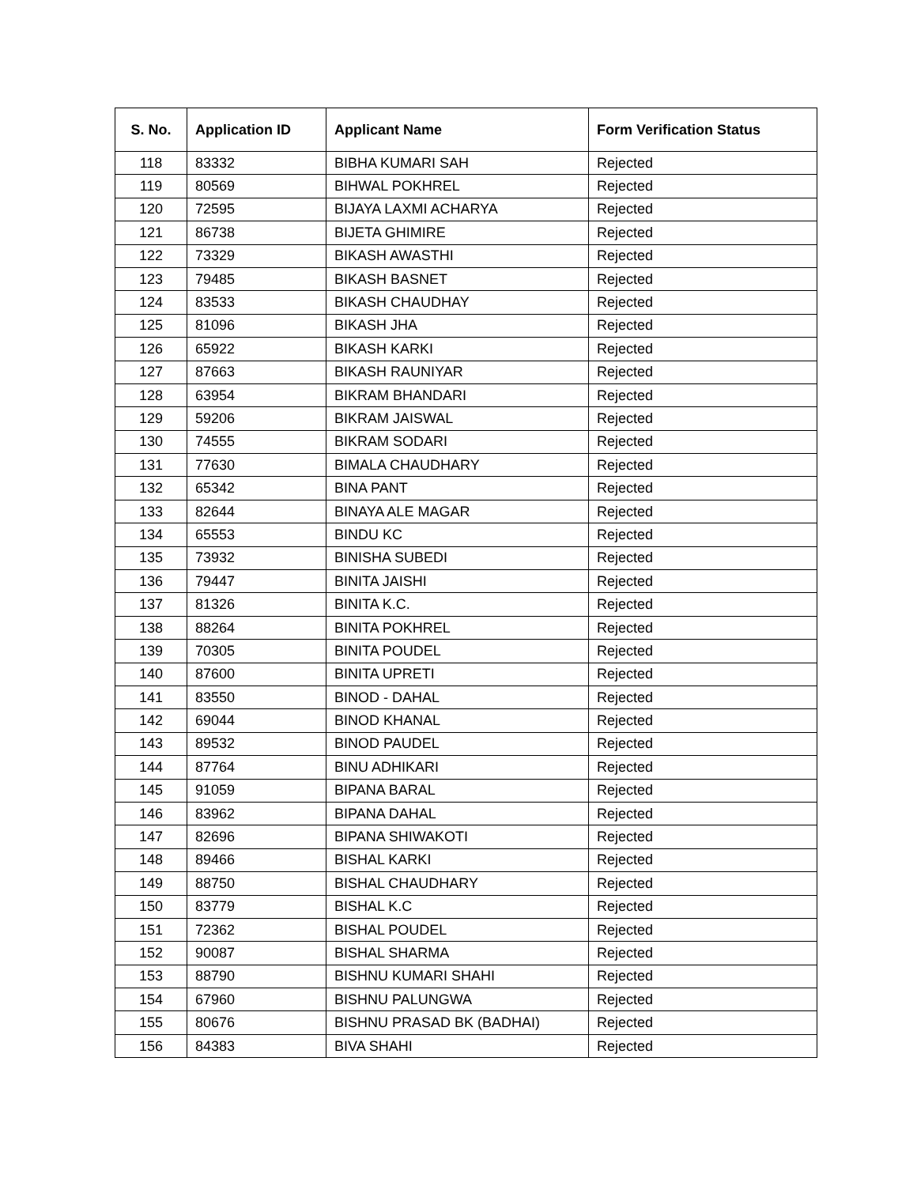| S. No. | Application ID | Applicant Name | Form Verification Status |
| --- | --- | --- | --- |
| 118 | 83332 | BIBHA KUMARI SAH | Rejected |
| 119 | 80569 | BIHWAL POKHREL | Rejected |
| 120 | 72595 | BIJAYA LAXMI ACHARYA | Rejected |
| 121 | 86738 | BIJETA GHIMIRE | Rejected |
| 122 | 73329 | BIKASH AWASTHI | Rejected |
| 123 | 79485 | BIKASH BASNET | Rejected |
| 124 | 83533 | BIKASH CHAUDHAY | Rejected |
| 125 | 81096 | BIKASH JHA | Rejected |
| 126 | 65922 | BIKASH KARKI | Rejected |
| 127 | 87663 | BIKASH RAUNIYAR | Rejected |
| 128 | 63954 | BIKRAM BHANDARI | Rejected |
| 129 | 59206 | BIKRAM JAISWAL | Rejected |
| 130 | 74555 | BIKRAM SODARI | Rejected |
| 131 | 77630 | BIMALA CHAUDHARY | Rejected |
| 132 | 65342 | BINA PANT | Rejected |
| 133 | 82644 | BINAYA ALE MAGAR | Rejected |
| 134 | 65553 | BINDU KC | Rejected |
| 135 | 73932 | BINISHA SUBEDI | Rejected |
| 136 | 79447 | BINITA JAISHI | Rejected |
| 137 | 81326 | BINITA K.C. | Rejected |
| 138 | 88264 | BINITA POKHREL | Rejected |
| 139 | 70305 | BINITA POUDEL | Rejected |
| 140 | 87600 | BINITA UPRETI | Rejected |
| 141 | 83550 | BINOD - DAHAL | Rejected |
| 142 | 69044 | BINOD KHANAL | Rejected |
| 143 | 89532 | BINOD PAUDEL | Rejected |
| 144 | 87764 | BINU ADHIKARI | Rejected |
| 145 | 91059 | BIPANA BARAL | Rejected |
| 146 | 83962 | BIPANA DAHAL | Rejected |
| 147 | 82696 | BIPANA SHIWAKOTI | Rejected |
| 148 | 89466 | BISHAL KARKI | Rejected |
| 149 | 88750 | BISHAL CHAUDHARY | Rejected |
| 150 | 83779 | BISHAL K.C | Rejected |
| 151 | 72362 | BISHAL POUDEL | Rejected |
| 152 | 90087 | BISHAL SHARMA | Rejected |
| 153 | 88790 | BISHNU KUMARI SHAHI | Rejected |
| 154 | 67960 | BISHNU PALUNGWA | Rejected |
| 155 | 80676 | BISHNU PRASAD BK (BADHAI) | Rejected |
| 156 | 84383 | BIVA SHAHI | Rejected |